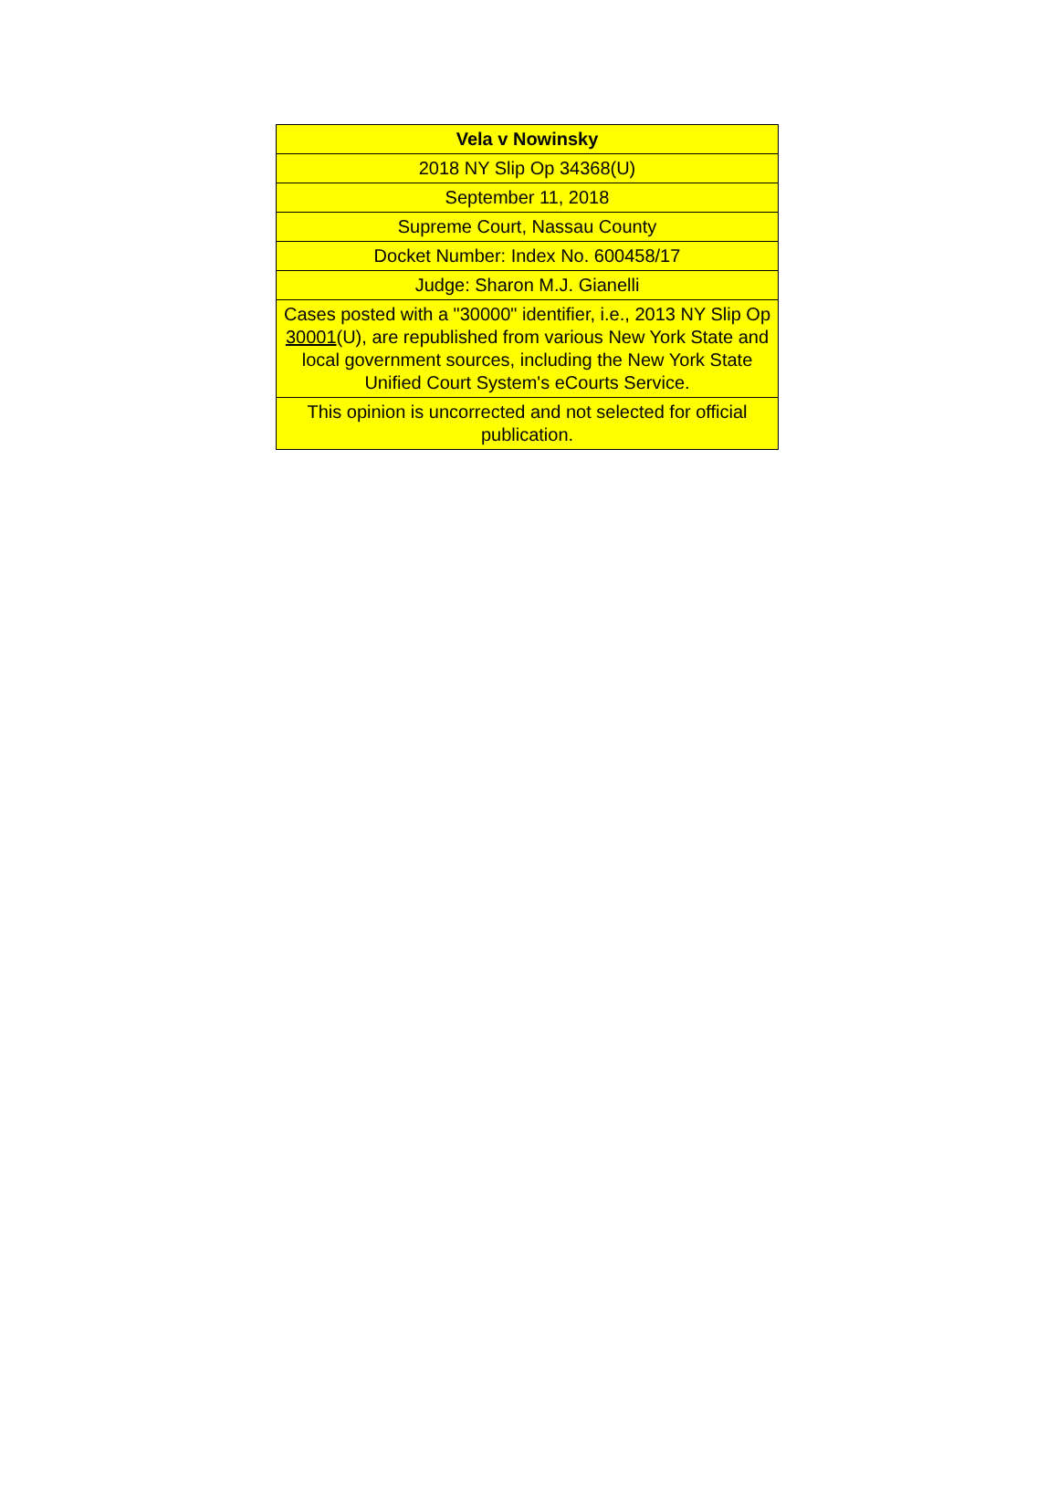| Vela v Nowinsky |
| 2018 NY Slip Op 34368(U) |
| September 11, 2018 |
| Supreme Court, Nassau County |
| Docket Number: Index No. 600458/17 |
| Judge: Sharon M.J. Gianelli |
| Cases posted with a "30000" identifier, i.e., 2013 NY Slip Op 30001 (U), are republished from various New York State and local government sources, including the New York State Unified Court System's eCourts Service. |
| This opinion is uncorrected and not selected for official publication. |